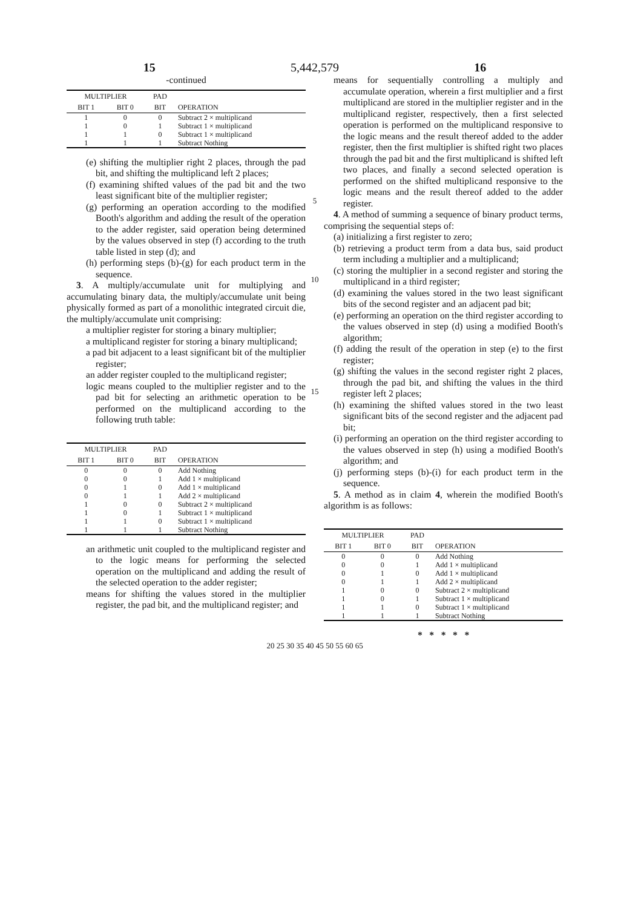15 5,442,579 16
-continued
| MULTIPLIER | | PAD | |
| --- | --- | --- | --- |
| BIT 1 | BIT 0 | BIT | OPERATION |
| 1 | 0 | 0 | Subtract 2 × multiplicand |
| 1 | 0 | 1 | Subtract 1 × multiplicand |
| 1 | 1 | 0 | Subtract 1 × multiplicand |
| 1 | 1 | 1 | Subtract Nothing |
(e) shifting the multiplier right 2 places, through the pad bit, and shifting the multiplicand left 2 places;
(f) examining shifted values of the pad bit and the two least significant bite of the multiplier register;
(g) performing an operation according to the modified Booth's algorithm and adding the result of the operation to the adder register, said operation being determined by the values observed in step (f) according to the truth table listed in step (d); and
(h) performing steps (b)-(g) for each product term in the sequence.
3. A multiply/accumulate unit for multiplying and accumulating binary data, the multiply/accumulate unit being physically formed as part of a monolithic integrated circuit die, the multiply/accumulate unit comprising:
a multiplier register for storing a binary multiplier;
a multiplicand register for storing a binary multiplicand;
a pad bit adjacent to a least significant bit of the multiplier register;
an adder register coupled to the multiplicand register;
logic means coupled to the multiplier register and to the pad bit for selecting an arithmetic operation to be performed on the multiplicand according to the following truth table:
| MULTIPLIER | | PAD | |
| --- | --- | --- | --- |
| BIT 1 | BIT 0 | BIT | OPERATION |
| 0 | 0 | 0 | Add Nothing |
| 0 | 0 | 1 | Add 1 × multiplicand |
| 0 | 1 | 0 | Add 1 × multiplicand |
| 0 | 1 | 1 | Add 2 × multiplicand |
| 1 | 0 | 0 | Subtract 2 × multiplicand |
| 1 | 0 | 1 | Subtract 1 × multiplicand |
| 1 | 1 | 0 | Subtract 1 × multiplicand |
| 1 | 1 | 1 | Subtract Nothing |
an arithmetic unit coupled to the multiplicand register and to the logic means for performing the selected operation on the multiplicand and adding the result of the selected operation to the adder register;
means for shifting the values stored in the multiplier register, the pad bit, and the multiplicand register; and
5
10
15
means for sequentially controlling a multiply and accumulate operation, wherein a first multiplier and a first multiplicand are stored in the multiplier register and in the multiplicand register, respectively, then a first selected operation is performed on the multiplicand responsive to the logic means and the result thereof added to the adder register, then the first multiplier is shifted right two places through the pad bit and the first multiplicand is shifted left two places, and finally a second selected operation is performed on the shifted multiplicand responsive to the logic means and the result thereof added to the adder register.
4. A method of summing a sequence of binary product terms, comprising the sequential steps of:
(a) initializing a first register to zero;
(b) retrieving a product term from a data bus, said product term including a multiplier and a multiplicand;
(c) storing the multiplier in a second register and storing the multiplicand in a third register;
(d) examining the values stored in the two least significant bits of the second register and an adjacent pad bit;
(e) performing an operation on the third register according to the values observed in step (d) using a modified Booth's algorithm;
(f) adding the result of the operation in step (e) to the first register;
(g) shifting the values in the second register right 2 places, through the pad bit, and shifting the values in the third register left 2 places;
(h) examining the shifted values stored in the two least significant bits of the second register and the adjacent pad bit;
(i) performing an operation on the third register according to the values observed in step (h) using a modified Booth's algorithm; and
(j) performing steps (b)-(i) for each product term in the sequence.
5. A method as in claim 4, wherein the modified Booth's algorithm is as follows:
| MULTIPLIER | | PAD | |
| --- | --- | --- | --- |
| BIT 1 | BIT 0 | BIT | OPERATION |
| 0 | 0 | 0 | Add Nothing |
| 0 | 0 | 1 | Add 1 × multiplicand |
| 0 | 1 | 0 | Add 1 × multiplicand |
| 0 | 1 | 1 | Add 2 × multiplicand |
| 1 | 0 | 0 | Subtract 2 × multiplicand |
| 1 | 0 | 1 | Subtract 1 × multiplicand |
| 1 | 1 | 0 | Subtract 1 × multiplicand |
| 1 | 1 | 1 | Subtract Nothing |
* * * * *
20 25 30 35 40 45 50 55 60 65